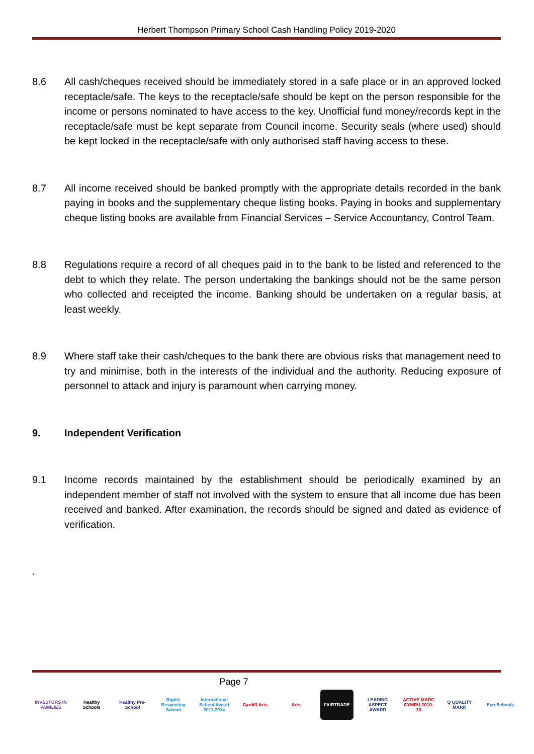Herbert Thompson Primary School Cash Handling Policy 2019-2020
8.6 All cash/cheques received should be immediately stored in a safe place or in an approved locked receptacle/safe. The keys to the receptacle/safe should be kept on the person responsible for the income or persons nominated to have access to the key. Unofficial fund money/records kept in the receptacle/safe must be kept separate from Council income. Security seals (where used) should be kept locked in the receptacle/safe with only authorised staff having access to these.
8.7 All income received should be banked promptly with the appropriate details recorded in the bank paying in books and the supplementary cheque listing books. Paying in books and supplementary cheque listing books are available from Financial Services – Service Accountancy, Control Team.
8.8 Regulations require a record of all cheques paid in to the bank to be listed and referenced to the debt to which they relate. The person undertaking the bankings should not be the same person who collected and receipted the income. Banking should be undertaken on a regular basis, at least weekly.
8.9 Where staff take their cash/cheques to the bank there are obvious risks that management need to try and minimise, both in the interests of the individual and the authority. Reducing exposure of personnel to attack and injury is paramount when carrying money.
9. Independent Verification
9.1 Income records maintained by the establishment should be periodically examined by an independent member of staff not involved with the system to ensure that all income due has been received and banked. After examination, the records should be signed and dated as evidence of verification.
.
Page 7
INVESTORS IN FAMILIES
Healthy Schools
Healthy Pre-School
Rights Respecting School
International School Award 2011-2014
Cardiff Arts Arts FAIRTRADE LEADING ASPECT AWARD
ACTIVE MARC CYMRU 2010-13
Q QUALITY MARK
Eco-Schools